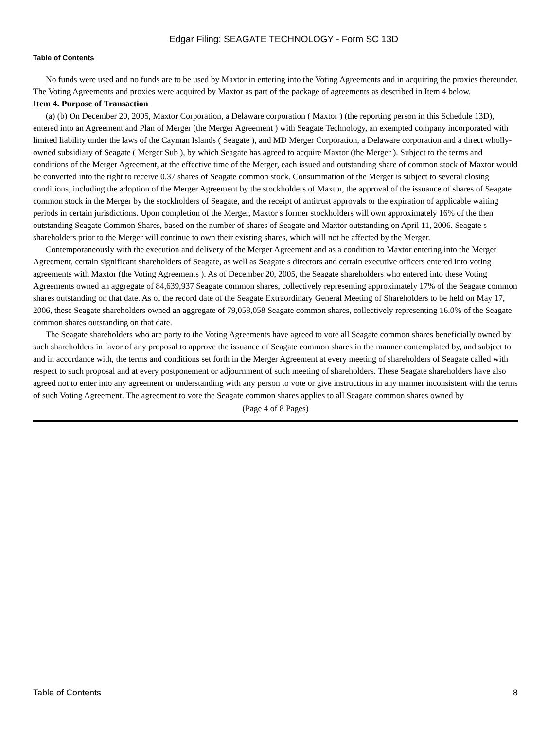Edgar Filing: SEAGATE TECHNOLOGY - Form SC 13D
Table of Contents
No funds were used and no funds are to be used by Maxtor in entering into the Voting Agreements and in acquiring the proxies thereunder. The Voting Agreements and proxies were acquired by Maxtor as part of the package of agreements as described in Item 4 below.
Item 4. Purpose of Transaction
(a) (b) On December 20, 2005, Maxtor Corporation, a Delaware corporation ( Maxtor ) (the reporting person in this Schedule 13D), entered into an Agreement and Plan of Merger (the Merger Agreement ) with Seagate Technology, an exempted company incorporated with limited liability under the laws of the Cayman Islands ( Seagate ), and MD Merger Corporation, a Delaware corporation and a direct wholly-owned subsidiary of Seagate ( Merger Sub ), by which Seagate has agreed to acquire Maxtor (the Merger ). Subject to the terms and conditions of the Merger Agreement, at the effective time of the Merger, each issued and outstanding share of common stock of Maxtor would be converted into the right to receive 0.37 shares of Seagate common stock. Consummation of the Merger is subject to several closing conditions, including the adoption of the Merger Agreement by the stockholders of Maxtor, the approval of the issuance of shares of Seagate common stock in the Merger by the stockholders of Seagate, and the receipt of antitrust approvals or the expiration of applicable waiting periods in certain jurisdictions. Upon completion of the Merger, Maxtor s former stockholders will own approximately 16% of the then outstanding Seagate Common Shares, based on the number of shares of Seagate and Maxtor outstanding on April 11, 2006. Seagate s shareholders prior to the Merger will continue to own their existing shares, which will not be affected by the Merger.
Contemporaneously with the execution and delivery of the Merger Agreement and as a condition to Maxtor entering into the Merger Agreement, certain significant shareholders of Seagate, as well as Seagate s directors and certain executive officers entered into voting agreements with Maxtor (the Voting Agreements ). As of December 20, 2005, the Seagate shareholders who entered into these Voting Agreements owned an aggregate of 84,639,937 Seagate common shares, collectively representing approximately 17% of the Seagate common shares outstanding on that date. As of the record date of the Seagate Extraordinary General Meeting of Shareholders to be held on May 17, 2006, these Seagate shareholders owned an aggregate of 79,058,058 Seagate common shares, collectively representing 16.0% of the Seagate common shares outstanding on that date.
The Seagate shareholders who are party to the Voting Agreements have agreed to vote all Seagate common shares beneficially owned by such shareholders in favor of any proposal to approve the issuance of Seagate common shares in the manner contemplated by, and subject to and in accordance with, the terms and conditions set forth in the Merger Agreement at every meeting of shareholders of Seagate called with respect to such proposal and at every postponement or adjournment of such meeting of shareholders. These Seagate shareholders have also agreed not to enter into any agreement or understanding with any person to vote or give instructions in any manner inconsistent with the terms of such Voting Agreement. The agreement to vote the Seagate common shares applies to all Seagate common shares owned by
(Page 4 of 8 Pages)
Table of Contents 8